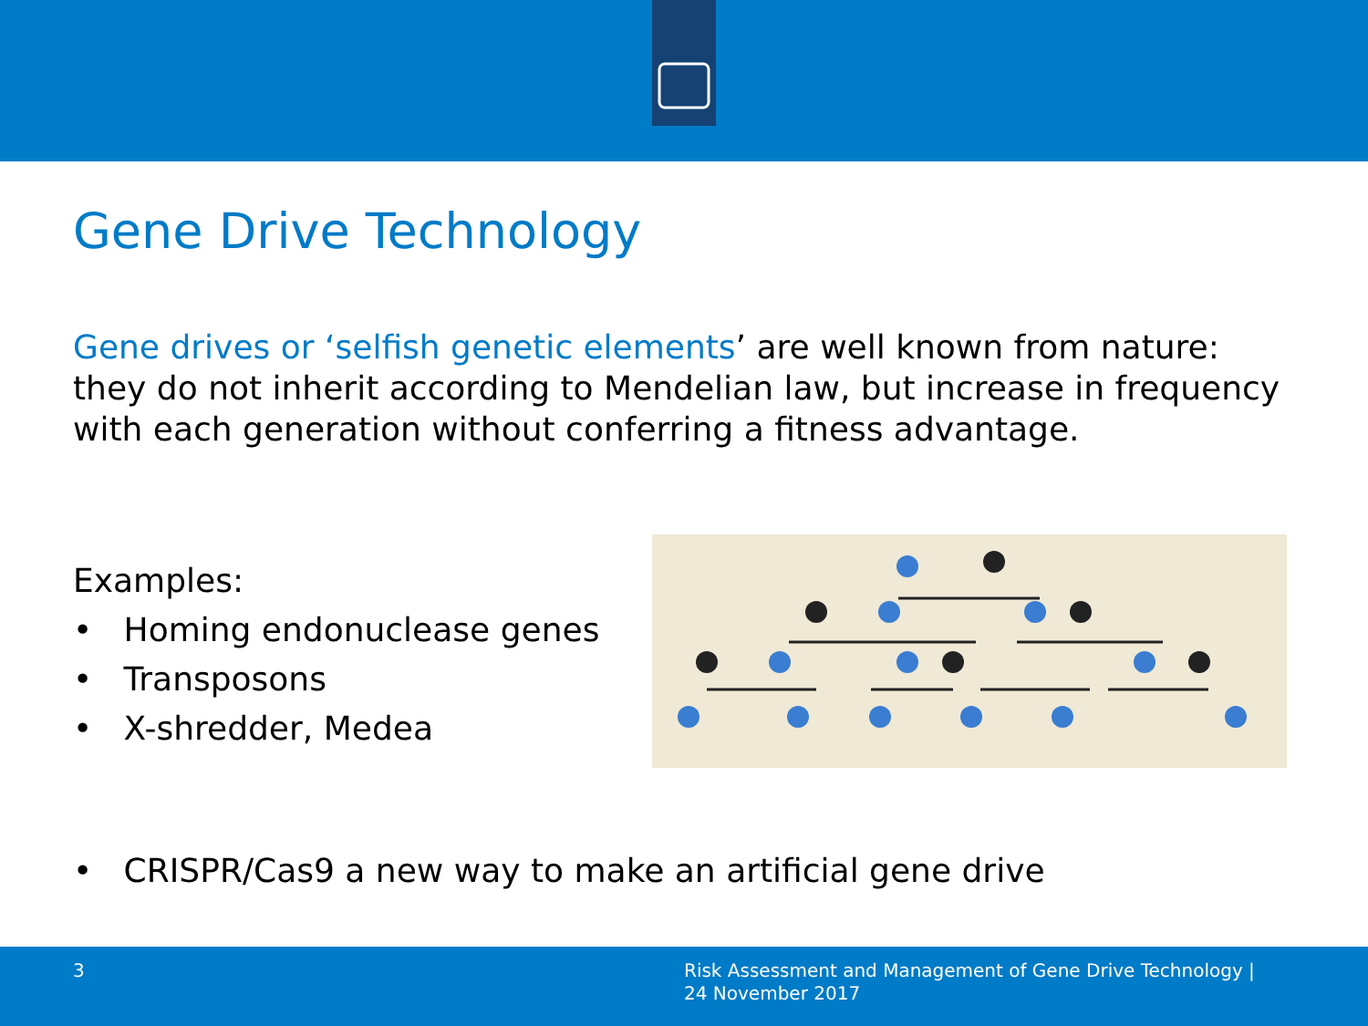Gene Drive Technology
Gene drives or ‘selfish genetic elements’ are well known from nature:
they do not inherit according to Mendelian law, but increase in frequency with each generation without conferring a fitness advantage.
Examples:
• Homing endonuclease genes
• Transposons
• X-shredder, Medea
• CRISPR/Cas9 a new way to make an artificial gene drive
3
Risk Assessment and Management of Gene Drive Technology |
24 November 2017